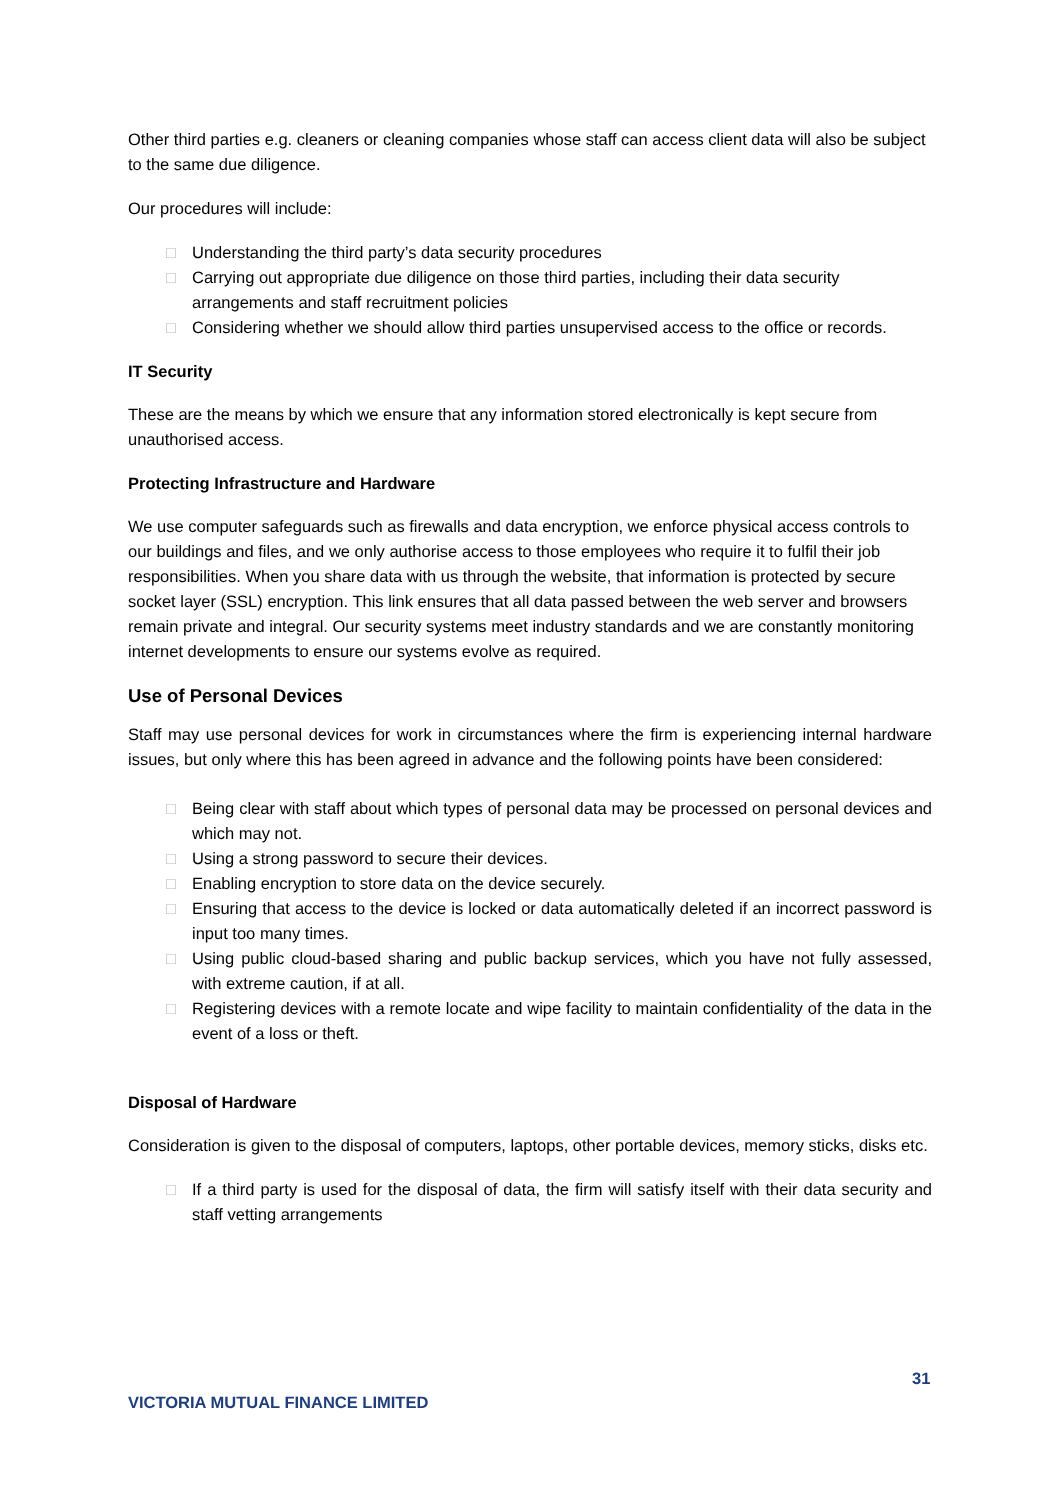Other third parties e.g. cleaners or cleaning companies whose staff can access client data will also be subject to the same due diligence.
Our procedures will include:
□ Understanding the third party’s data security procedures
□ Carrying out appropriate due diligence on those third parties, including their data security arrangements and staff recruitment policies
□ Considering whether we should allow third parties unsupervised access to the office or records.
IT Security
These are the means by which we ensure that any information stored electronically is kept secure from unauthorised access.
Protecting Infrastructure and Hardware
We use computer safeguards such as firewalls and data encryption, we enforce physical access controls to our buildings and files, and we only authorise access to those employees who require it to fulfil their job responsibilities. When you share data with us through the website, that information is protected by secure socket layer (SSL) encryption. This link ensures that all data passed between the web server and browsers remain private and integral. Our security systems meet industry standards and we are constantly monitoring internet developments to ensure our systems evolve as required.
Use of Personal Devices
Staff may use personal devices for work in circumstances where the firm is experiencing internal hardware issues, but only where this has been agreed in advance and the following points have been considered:
□ Being clear with staff about which types of personal data may be processed on personal devices and which may not.
□ Using a strong password to secure their devices.
□ Enabling encryption to store data on the device securely.
□ Ensuring that access to the device is locked or data automatically deleted if an incorrect password is input too many times.
□ Using public cloud-based sharing and public backup services, which you have not fully assessed, with extreme caution, if at all.
□ Registering devices with a remote locate and wipe facility to maintain confidentiality of the data in the event of a loss or theft.
Disposal of Hardware
Consideration is given to the disposal of computers, laptops, other portable devices, memory sticks, disks etc.
□ If a third party is used for the disposal of data, the firm will satisfy itself with their data security and staff vetting arrangements
31
VICTORIA MUTUAL FINANCE LIMITED